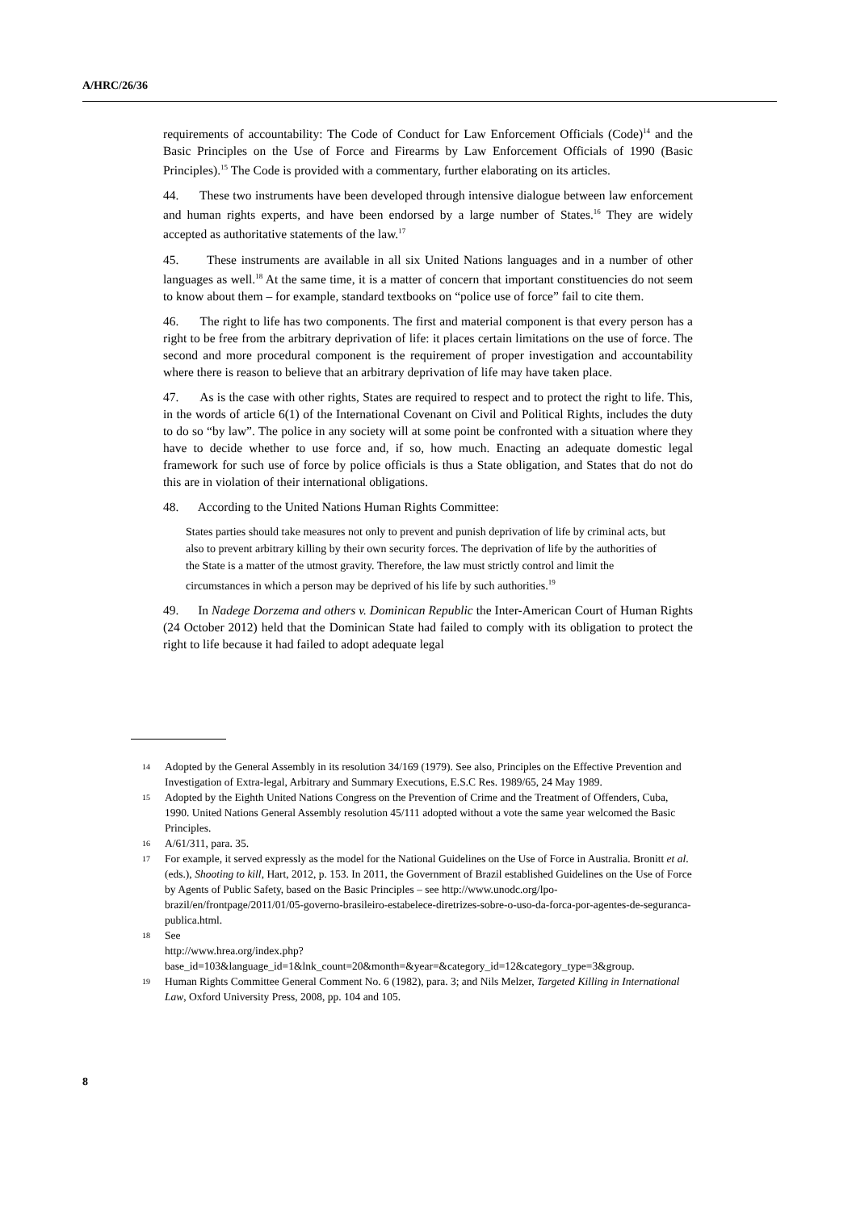A/HRC/26/36
requirements of accountability: The Code of Conduct for Law Enforcement Officials (Code)<sup>14</sup> and the Basic Principles on the Use of Force and Firearms by Law Enforcement Officials of 1990 (Basic Principles).<sup>15</sup> The Code is provided with a commentary, further elaborating on its articles.
44. These two instruments have been developed through intensive dialogue between law enforcement and human rights experts, and have been endorsed by a large number of States.<sup>16</sup> They are widely accepted as authoritative statements of the law.<sup>17</sup>
45. These instruments are available in all six United Nations languages and in a number of other languages as well.<sup>18</sup> At the same time, it is a matter of concern that important constituencies do not seem to know about them – for example, standard textbooks on “police use of force” fail to cite them.
46. The right to life has two components. The first and material component is that every person has a right to be free from the arbitrary deprivation of life: it places certain limitations on the use of force. The second and more procedural component is the requirement of proper investigation and accountability where there is reason to believe that an arbitrary deprivation of life may have taken place.
47. As is the case with other rights, States are required to respect and to protect the right to life. This, in the words of article 6(1) of the International Covenant on Civil and Political Rights, includes the duty to do so “by law”. The police in any society will at some point be confronted with a situation where they have to decide whether to use force and, if so, how much. Enacting an adequate domestic legal framework for such use of force by police officials is thus a State obligation, and States that do not do this are in violation of their international obligations.
48. According to the United Nations Human Rights Committee:
States parties should take measures not only to prevent and punish deprivation of life by criminal acts, but also to prevent arbitrary killing by their own security forces. The deprivation of life by the authorities of the State is a matter of the utmost gravity. Therefore, the law must strictly control and limit the circumstances in which a person may be deprived of his life by such authorities.<sup>19</sup>
49. In Nadege Dorzema and others v. Dominican Republic the Inter-American Court of Human Rights (24 October 2012) held that the Dominican State had failed to comply with its obligation to protect the right to life because it had failed to adopt adequate legal
14 Adopted by the General Assembly in its resolution 34/169 (1979). See also, Principles on the Effective Prevention and Investigation of Extra-legal, Arbitrary and Summary Executions, E.S.C Res. 1989/65, 24 May 1989.
15 Adopted by the Eighth United Nations Congress on the Prevention of Crime and the Treatment of Offenders, Cuba, 1990. United Nations General Assembly resolution 45/111 adopted without a vote the same year welcomed the Basic Principles.
16 A/61/311, para. 35.
17 For example, it served expressly as the model for the National Guidelines on the Use of Force in Australia. Bronitt et al. (eds.), Shooting to kill, Hart, 2012, p. 153. In 2011, the Government of Brazil established Guidelines on the Use of Force by Agents of Public Safety, based on the Basic Principles – see http://www.unodc.org/lpo-brazil/en/frontpage/2011/01/05-governo-brasileiro-estabelece-diretrizes-sobre-o-uso-da-forca-por-agentes-de-seguranca-publica.html.
18 See
http://www.hrea.org/index.php?base_id=103&language_id=1&lnk_count=20&month=&year=&category_id=12&category_type=3&group.
19 Human Rights Committee General Comment No. 6 (1982), para. 3; and Nils Melzer, Targeted Killing in International Law, Oxford University Press, 2008, pp. 104 and 105.
8